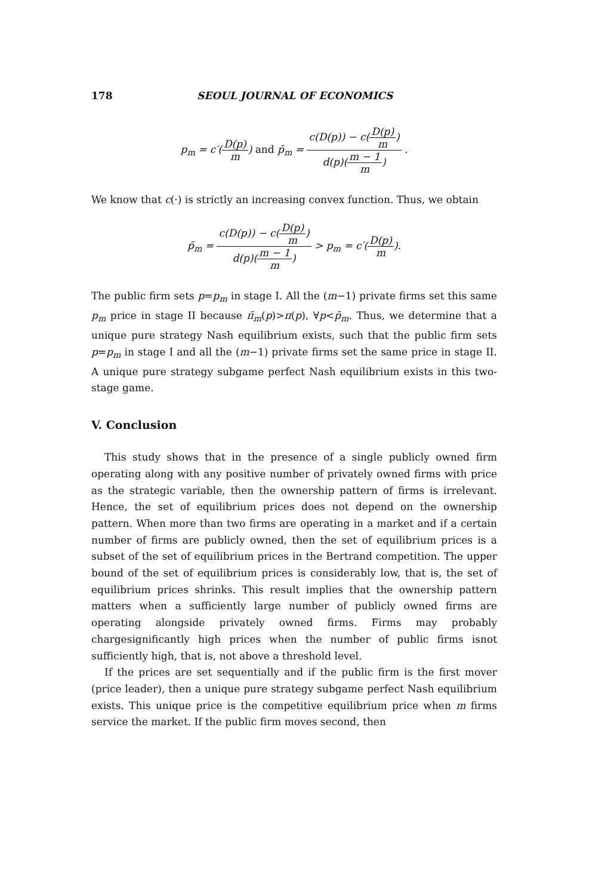178 SEOUL JOURNAL OF ECONOMICS
p<sub>m</sub> = c′(D(p) m) and p̄<sub>m</sub> = c(D(p)) − c(D(p) m) d(p)(m − 1 m) .
We know that c(·) is strictly an increasing convex function. Thus, we obtain
p̄<sub>m</sub> = c(D(p)) − c(D(p) m) d(p)(m − 1 m) > p<sub>m</sub> = c′(D(p) m).
The public firm sets p=p<sub>m</sub> in stage I. All the (m−1) private firms set this same p<sub>m</sub> price in stage II because π̄<sub>m</sub>(p)>π(p), ∀p<p̄<sub>m</sub>. Thus, we determine that a unique pure strategy Nash equilibrium exists, such that the public firm sets p=p<sub>m</sub> in stage I and all the (m−1) private firms set the same price in stage II. A unique pure strategy subgame perfect Nash equilibrium exists in this two-stage game.
V. Conclusion
This study shows that in the presence of a single publicly owned firm operating along with any positive number of privately owned firms with price as the strategic variable, then the ownership pattern of firms is irrelevant. Hence, the set of equilibrium prices does not depend on the ownership pattern. When more than two firms are operating in a market and if a certain number of firms are publicly owned, then the set of equilibrium prices is a subset of the set of equilibrium prices in the Bertrand competition. The upper bound of the set of equilibrium prices is considerably low, that is, the set of equilibrium prices shrinks. This result implies that the ownership pattern matters when a sufficiently large number of publicly owned firms are operating alongside privately owned firms. Firms may probably chargesignificantly high prices when the number of public firms isnot sufficiently high, that is, not above a threshold level.
If the prices are set sequentially and if the public firm is the first mover (price leader), then a unique pure strategy subgame perfect Nash equilibrium exists. This unique price is the competitive equilibrium price when m firms service the market. If the public firm moves second, then